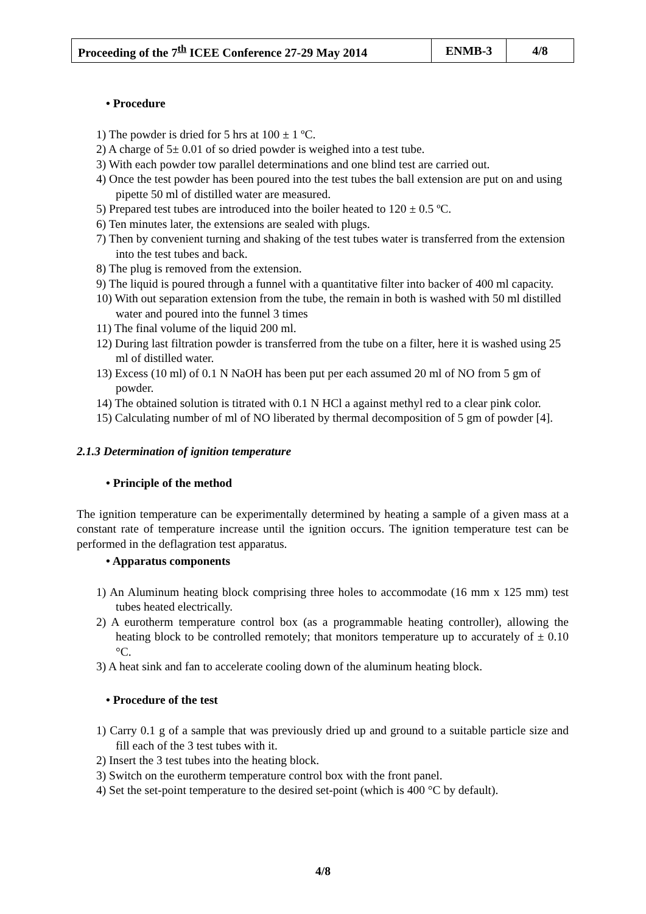| Proceeding of the 7<sup>th</sup> ICEE Conference 27-29 May 2014 | ENMB-3 | 4/8 |
• Procedure
1) The powder is dried for 5 hrs at 100 ± 1 ºC.
2) A charge of 5± 0.01 of so dried powder is weighed into a test tube.
3) With each powder tow parallel determinations and one blind test are carried out.
4) Once the test powder has been poured into the test tubes the ball extension are put on and using pipette 50 ml of distilled water are measured.
5) Prepared test tubes are introduced into the boiler heated to 120 ± 0.5 ºC.
6) Ten minutes later, the extensions are sealed with plugs.
7) Then by convenient turning and shaking of the test tubes water is transferred from the extension into the test tubes and back.
8) The plug is removed from the extension.
9) The liquid is poured through a funnel with a quantitative filter into backer of 400 ml capacity.
10) With out separation extension from the tube, the remain in both is washed with 50 ml distilled water and poured into the funnel 3 times
11) The final volume of the liquid 200 ml.
12) During last filtration powder is transferred from the tube on a filter, here it is washed using 25 ml of distilled water.
13) Excess (10 ml) of 0.1 N NaOH has been put per each assumed 20 ml of NO from 5 gm of powder.
14) The obtained solution is titrated with 0.1 N HCl a against methyl red to a clear pink color.
15) Calculating number of ml of NO liberated by thermal decomposition of 5 gm of powder [4].
2.1.3 Determination of ignition temperature
• Principle of the method
The ignition temperature can be experimentally determined by heating a sample of a given mass at a constant rate of temperature increase until the ignition occurs. The ignition temperature test can be performed in the deflagration test apparatus.
• Apparatus components
1) An Aluminum heating block comprising three holes to accommodate (16 mm x 125 mm) test tubes heated electrically.
2) A eurotherm temperature control box (as a programmable heating controller), allowing the heating block to be controlled remotely; that monitors temperature up to accurately of ± 0.10 °C.
3) A heat sink and fan to accelerate cooling down of the aluminum heating block.
• Procedure of the test
1) Carry 0.1 g of a sample that was previously dried up and ground to a suitable particle size and fill each of the 3 test tubes with it.
2) Insert the 3 test tubes into the heating block.
3) Switch on the eurotherm temperature control box with the front panel.
4) Set the set-point temperature to the desired set-point (which is 400 °C by default).
4/8